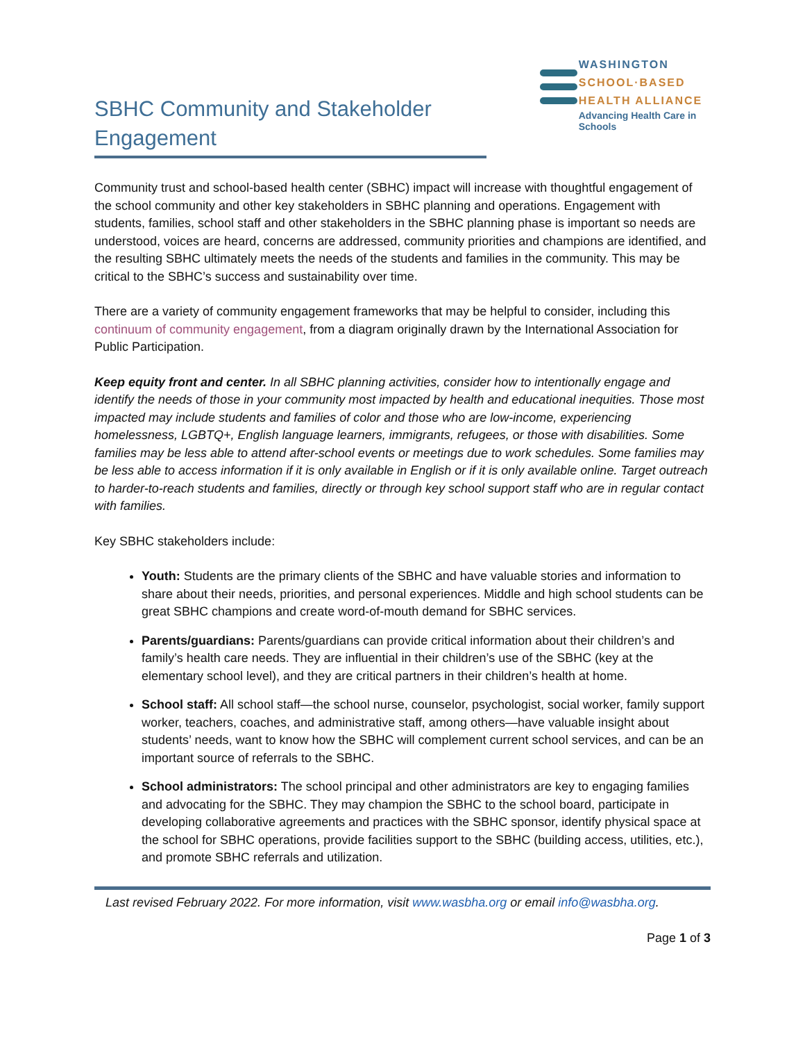SBHC Community and Stakeholder Engagement
WASHINGTON
SCHOOL·BASED
HEALTH ALLIANCE
Advancing Health Care in Schools
Community trust and school-based health center (SBHC) impact will increase with thoughtful engagement of the school community and other key stakeholders in SBHC planning and operations. Engagement with students, families, school staff and other stakeholders in the SBHC planning phase is important so needs are understood, voices are heard, concerns are addressed, community priorities and champions are identified, and the resulting SBHC ultimately meets the needs of the students and families in the community. This may be critical to the SBHC’s success and sustainability over time.
There are a variety of community engagement frameworks that may be helpful to consider, including this continuum of community engagement, from a diagram originally drawn by the International Association for Public Participation.
Keep equity front and center. In all SBHC planning activities, consider how to intentionally engage and identify the needs of those in your community most impacted by health and educational inequities. Those most impacted may include students and families of color and those who are low-income, experiencing homelessness, LGBTQ+, English language learners, immigrants, refugees, or those with disabilities. Some families may be less able to attend after-school events or meetings due to work schedules. Some families may be less able to access information if it is only available in English or if it is only available online. Target outreach to harder-to-reach students and families, directly or through key school support staff who are in regular contact with families.
Key SBHC stakeholders include:
Youth: Students are the primary clients of the SBHC and have valuable stories and information to share about their needs, priorities, and personal experiences. Middle and high school students can be great SBHC champions and create word-of-mouth demand for SBHC services.
Parents/guardians: Parents/guardians can provide critical information about their children’s and family’s health care needs. They are influential in their children’s use of the SBHC (key at the elementary school level), and they are critical partners in their children’s health at home.
School staff: All school staff—the school nurse, counselor, psychologist, social worker, family support worker, teachers, coaches, and administrative staff, among others—have valuable insight about students’ needs, want to know how the SBHC will complement current school services, and can be an important source of referrals to the SBHC.
School administrators: The school principal and other administrators are key to engaging families and advocating for the SBHC. They may champion the SBHC to the school board, participate in developing collaborative agreements and practices with the SBHC sponsor, identify physical space at the school for SBHC operations, provide facilities support to the SBHC (building access, utilities, etc.), and promote SBHC referrals and utilization.
Last revised February 2022. For more information, visit www.wasbha.org or email info@wasbha.org.
Page 1 of 3